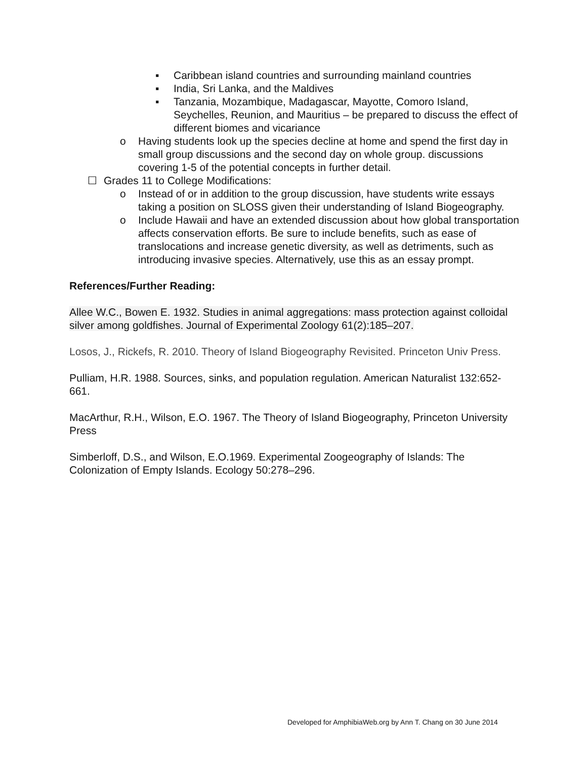▪ Caribbean island countries and surrounding mainland countries
▪ India, Sri Lanka, and the Maldives
▪ Tanzania, Mozambique, Madagascar, Mayotte, Comoro Island, Seychelles, Reunion, and Mauritius – be prepared to discuss the effect of different biomes and vicariance
o Having students look up the species decline at home and spend the first day in small group discussions and the second day on whole group. discussions covering 1-5 of the potential concepts in further detail.
☐ Grades 11 to College Modifications:
o Instead of or in addition to the group discussion, have students write essays taking a position on SLOSS given their understanding of Island Biogeography.
o Include Hawaii and have an extended discussion about how global transportation affects conservation efforts. Be sure to include benefits, such as ease of translocations and increase genetic diversity, as well as detriments, such as introducing invasive species. Alternatively, use this as an essay prompt.
References/Further Reading:
Allee W.C., Bowen E. 1932. Studies in animal aggregations: mass protection against colloidal silver among goldfishes. Journal of Experimental Zoology 61(2):185–207.
Losos, J., Rickefs, R. 2010. Theory of Island Biogeography Revisited. Princeton Univ Press.
Pulliam, H.R. 1988. Sources, sinks, and population regulation. American Naturalist 132:652-661.
MacArthur, R.H., Wilson, E.O. 1967. The Theory of Island Biogeography, Princeton University Press
Simberloff, D.S., and Wilson, E.O.1969. Experimental Zoogeography of Islands: The Colonization of Empty Islands. Ecology 50:278–296.
Developed for AmphibiaWeb.org by Ann T. Chang on 30 June 2014